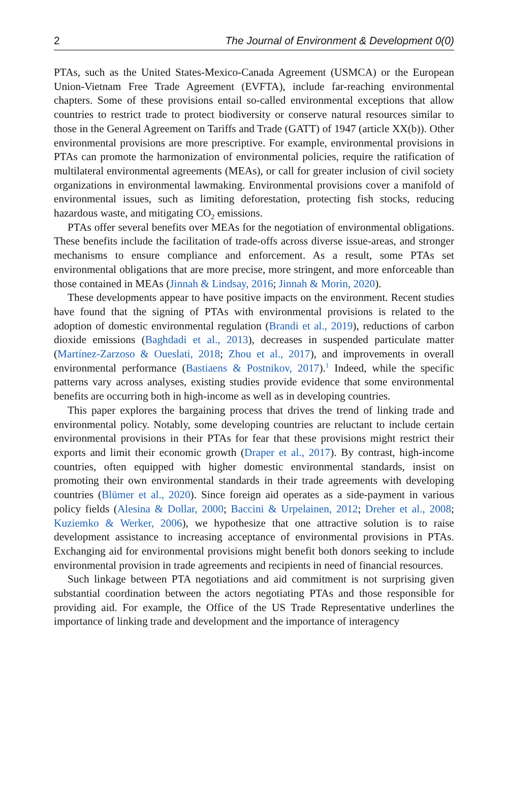2 The Journal of Environment & Development 0(0)
PTAs, such as the United States-Mexico-Canada Agreement (USMCA) or the European Union-Vietnam Free Trade Agreement (EVFTA), include far-reaching environmental chapters. Some of these provisions entail so-called environmental exceptions that allow countries to restrict trade to protect biodiversity or conserve natural resources similar to those in the General Agreement on Tariffs and Trade (GATT) of 1947 (article XX(b)). Other environmental provisions are more prescriptive. For example, environmental provisions in PTAs can promote the harmonization of environmental policies, require the ratification of multilateral environmental agreements (MEAs), or call for greater inclusion of civil society organizations in environmental lawmaking. Environmental provisions cover a manifold of environmental issues, such as limiting deforestation, protecting fish stocks, reducing hazardous waste, and mitigating CO<sub>2</sub> emissions.
PTAs offer several benefits over MEAs for the negotiation of environmental obligations. These benefits include the facilitation of trade-offs across diverse issue-areas, and stronger mechanisms to ensure compliance and enforcement. As a result, some PTAs set environmental obligations that are more precise, more stringent, and more enforceable than those contained in MEAs (Jinnah & Lindsay, 2016; Jinnah & Morin, 2020).
These developments appear to have positive impacts on the environment. Recent studies have found that the signing of PTAs with environmental provisions is related to the adoption of domestic environmental regulation (Brandi et al., 2019), reductions of carbon dioxide emissions (Baghdadi et al., 2013), decreases in suspended particulate matter (Martínez-Zarzoso & Oueslati, 2018; Zhou et al., 2017), and improvements in overall environmental performance (Bastiaens & Postnikov, 2017).<sup>1</sup> Indeed, while the specific patterns vary across analyses, existing studies provide evidence that some environmental benefits are occurring both in high-income as well as in developing countries.
This paper explores the bargaining process that drives the trend of linking trade and environmental policy. Notably, some developing countries are reluctant to include certain environmental provisions in their PTAs for fear that these provisions might restrict their exports and limit their economic growth (Draper et al., 2017). By contrast, high-income countries, often equipped with higher domestic environmental standards, insist on promoting their own environmental standards in their trade agreements with developing countries (Blümer et al., 2020). Since foreign aid operates as a side-payment in various policy fields (Alesina & Dollar, 2000; Baccini & Urpelainen, 2012; Dreher et al., 2008; Kuziemko & Werker, 2006), we hypothesize that one attractive solution is to raise development assistance to increasing acceptance of environmental provisions in PTAs. Exchanging aid for environmental provisions might benefit both donors seeking to include environmental provision in trade agreements and recipients in need of financial resources.
Such linkage between PTA negotiations and aid commitment is not surprising given substantial coordination between the actors negotiating PTAs and those responsible for providing aid. For example, the Office of the US Trade Representative underlines the importance of linking trade and development and the importance of interagency